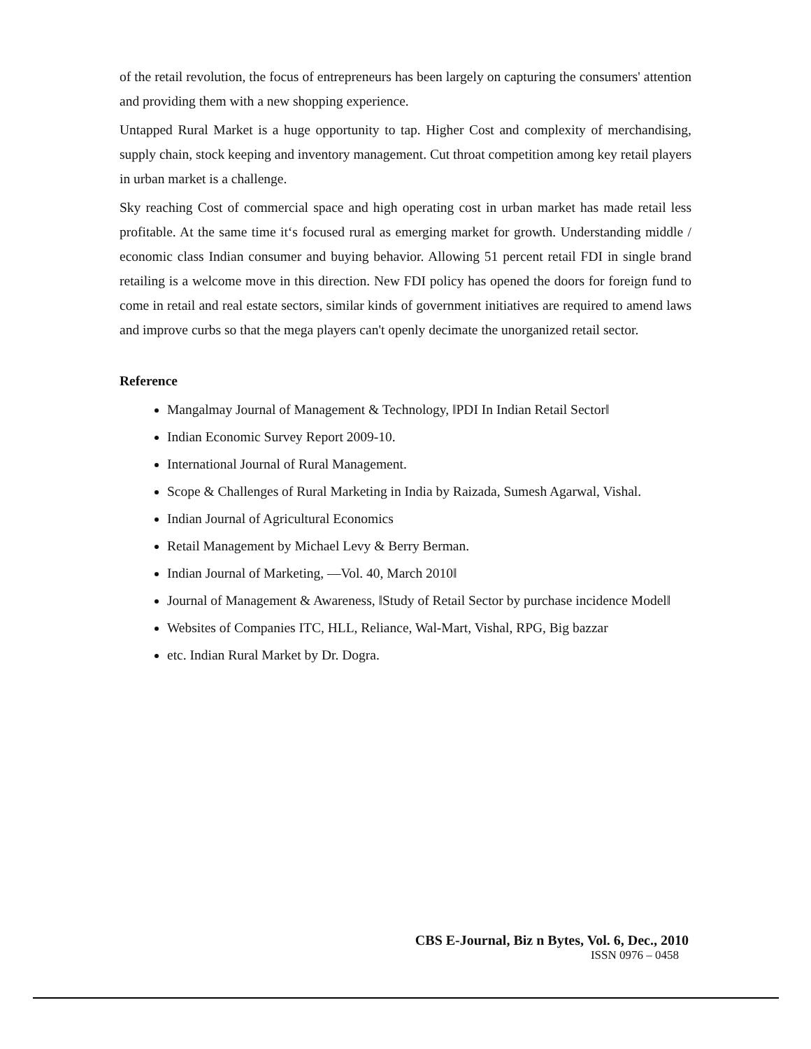of the retail revolution, the focus of entrepreneurs has been largely on capturing the consumers' attention and providing them with a new shopping experience.
Untapped Rural Market is a huge opportunity to tap. Higher Cost and complexity of merchandising, supply chain, stock keeping and inventory management. Cut throat competition among key retail players in urban market is a challenge.
Sky reaching Cost of commercial space and high operating cost in urban market has made retail less profitable. At the same time it‘s focused rural as emerging market for growth. Understanding middle / economic class Indian consumer and buying behavior. Allowing 51 percent retail FDI in single brand retailing is a welcome move in this direction. New FDI policy has opened the doors for foreign fund to come in retail and real estate sectors, similar kinds of government initiatives are required to amend laws and improve curbs so that the mega players can't openly decimate the unorganized retail sector.
Reference
Mangalmay Journal of Management & Technology, ‖PDI In Indian Retail Sector‖
Indian Economic Survey Report 2009-10.
International Journal of Rural Management.
Scope & Challenges of Rural Marketing in India by Raizada, Sumesh Agarwal, Vishal.
Indian Journal of Agricultural Economics
Retail Management by Michael Levy & Berry Berman.
Indian Journal of Marketing, ―Vol. 40, March 2010‖
Journal of Management & Awareness, ‖Study of Retail Sector by purchase incidence Model‖
Websites of Companies ITC, HLL, Reliance, Wal-Mart, Vishal, RPG, Big bazzar
etc. Indian Rural Market by Dr. Dogra.
CBS E-Journal, Biz n Bytes, Vol. 6, Dec., 2010
ISSN 0976 – 0458